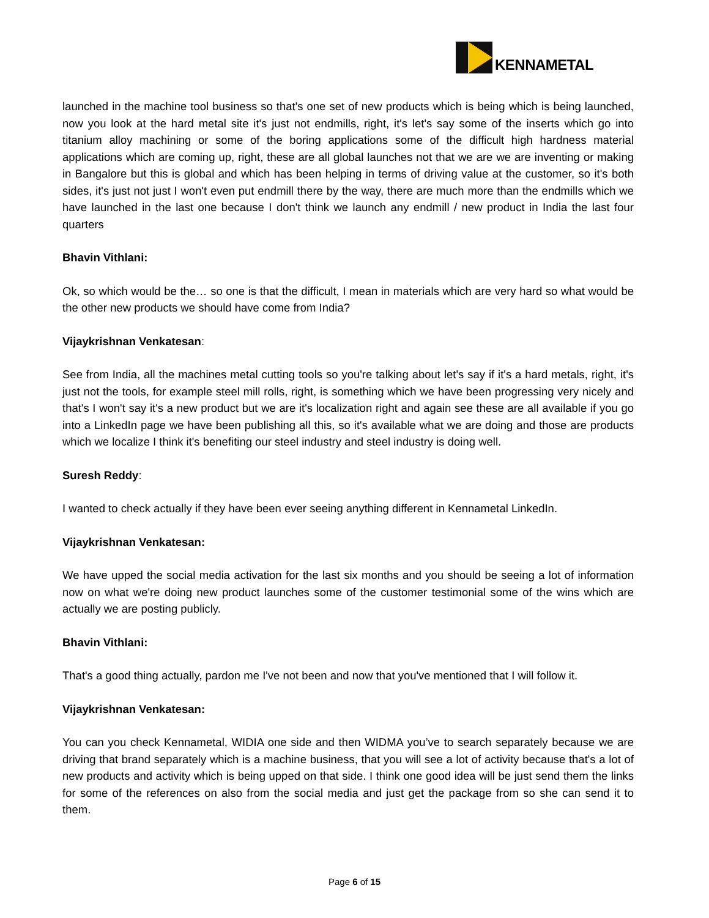KENNAMETAL
launched in the machine tool business so that's one set of new products which is being which is being launched, now you look at the hard metal site it's just not endmills, right, it's let's say some of the inserts which go into titanium alloy machining or some of the boring applications some of the difficult high hardness material applications which are coming up, right, these are all global launches not that we are we are inventing or making in Bangalore but this is global and which has been helping in terms of driving value at the customer, so it's both sides, it's just not just I won't even put endmill there by the way, there are much more than the endmills which we have launched in the last one because I don't think we launch any endmill / new product in India the last four quarters
Bhavin Vithlani:
Ok, so which would be the… so one is that the difficult, I mean in materials which are very hard so what would be the other new products we should have come from India?
Vijaykrishnan Venkatesan:
See from India, all the machines metal cutting tools so you're talking about let's say if it's a hard metals, right, it's just not the tools, for example steel mill rolls, right, is something which we have been progressing very nicely and that's I won't say it's a new product but we are it's localization right and again see these are all available if you go into a LinkedIn page we have been publishing all this, so it's available what we are doing and those are products which we localize I think it's benefiting our steel industry and steel industry is doing well.
Suresh Reddy:
I wanted to check actually if they have been ever seeing anything different in Kennametal LinkedIn.
Vijaykrishnan Venkatesan:
We have upped the social media activation for the last six months and you should be seeing a lot of information now on what we're doing new product launches some of the customer testimonial some of the wins which are actually we are posting publicly.
Bhavin Vithlani:
That's a good thing actually, pardon me I've not been and now that you've mentioned that I will follow it.
Vijaykrishnan Venkatesan:
You can you check Kennametal, WIDIA one side and then WIDMA you’ve to search separately because we are driving that brand separately which is a machine business, that you will see a lot of activity because that's a lot of new products and activity which is being upped on that side. I think one good idea will be just send them the links for some of the references on also from the social media and just get the package from so she can send it to them.
Page 6 of 15